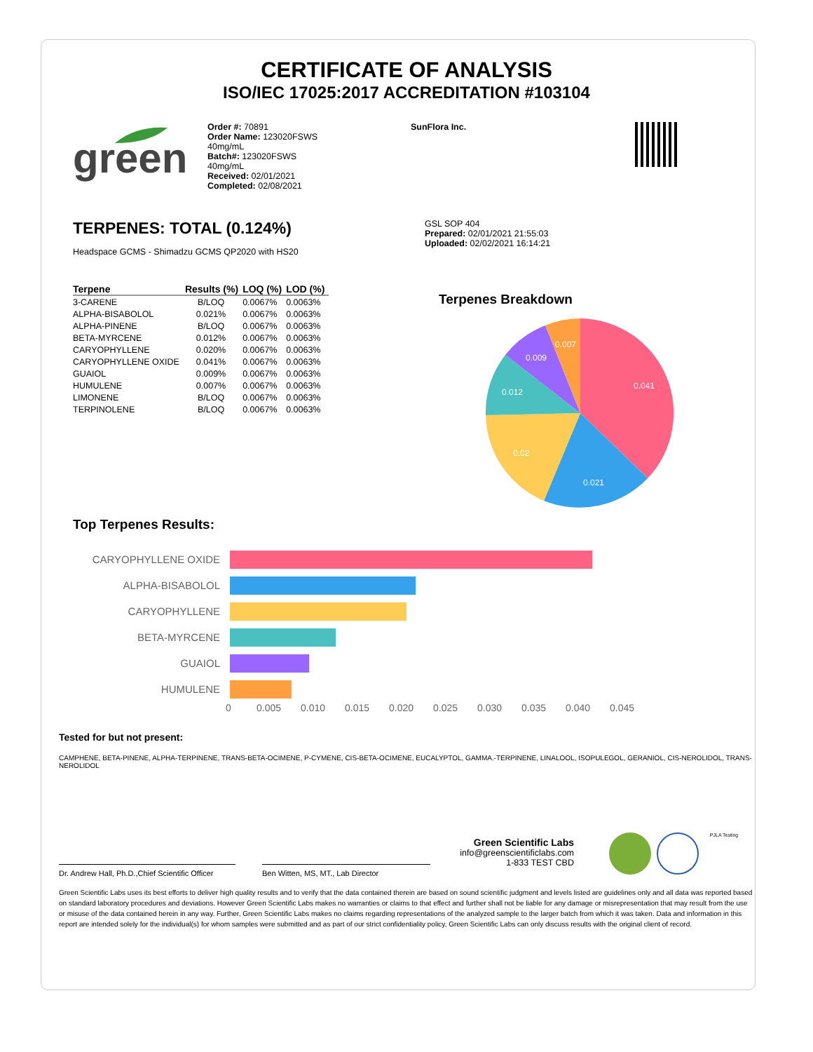CERTIFICATE OF ANALYSIS
ISO/IEC 17025:2017 ACCREDITATION #103104
green
Order #: 70891
Order Name: 123020FSWS
40mg/mL
Batch#: 123020FSWS
40mg/mL
Received: 02/01/2021
Completed: 02/08/2021
SunFlora Inc.
TERPENES: TOTAL (0.124%)
Headspace GCMS - Shimadzu GCMS QP2020 with HS20
| Terpene | Results (%) | LOQ (%) | LOD (%) |
| --- | --- | --- | --- |
| 3-CARENE | B/LOQ | 0.0067% | 0.0063% |
| ALPHA-BISABOLOL | 0.021% | 0.0067% | 0.0063% |
| ALPHA-PINENE | B/LOQ | 0.0067% | 0.0063% |
| BETA-MYRCENE | 0.012% | 0.0067% | 0.0063% |
| CARYOPHYLLENE | 0.020% | 0.0067% | 0.0063% |
| CARYOPHYLLENE OXIDE | 0.041% | 0.0067% | 0.0063% |
| GUAIOL | 0.009% | 0.0067% | 0.0063% |
| HUMULENE | 0.007% | 0.0067% | 0.0063% |
| LIMONENE | B/LOQ | 0.0067% | 0.0063% |
| TERPINOLENE | B/LOQ | 0.0067% | 0.0063% |
GSL SOP 404
Prepared: 02/01/2021 21:55:03
Uploaded: 02/02/2021 16:14:21
Terpenes Breakdown
0.041
0.021
0.02
0.012
0.009
0.007
Top Terpenes Results:
CARYOPHYLLENE OXIDE
ALPHA-BISABOLOL
CARYOPHYLLENE
BETA-MYRCENE
GUAIOL
HUMULENE
0 0.005 0.010 0.015 0.020 0.025 0.030 0.035 0.040 0.045
Tested for but not present:
CAMPHENE, BETA-PINENE, ALPHA-TERPINENE, TRANS-BETA-OCIMENE, P-CYMENE, CIS-BETA-OCIMENE, EUCALYPTOL, GAMMA.-TERPINENE, LINALOOL, ISOPULEGOL, GERANIOL, CIS-NEROLIDOL, TRANS-NEROLIDOL
Dr. Andrew Hall, Ph.D.,Chief Scientific Officer
Ben Witten, MS, MT., Lab Director
Green Scientific Labs
info@greenscientificlabs.com
1-833 TEST CBD
PJLA Testing
Green Scientific Labs uses its best efforts to deliver high quality results and to verify that the data contained therein are based on sound scientific judgment and levels listed are guidelines only and all data was reported based on standard laboratory procedures and deviations. However Green Scientific Labs makes no warranties or claims to that effect and further shall not be liable for any damage or misrepresentation that may result from the use or misuse of the data contained herein in any way. Further, Green Scientific Labs makes no claims regarding representations of the analyzed sample to the larger batch from which it was taken. Data and information in this report are intended solely for the individual(s) for whom samples were submitted and as part of our strict confidentiality policy, Green Scientific Labs can only discuss results with the original client of record.